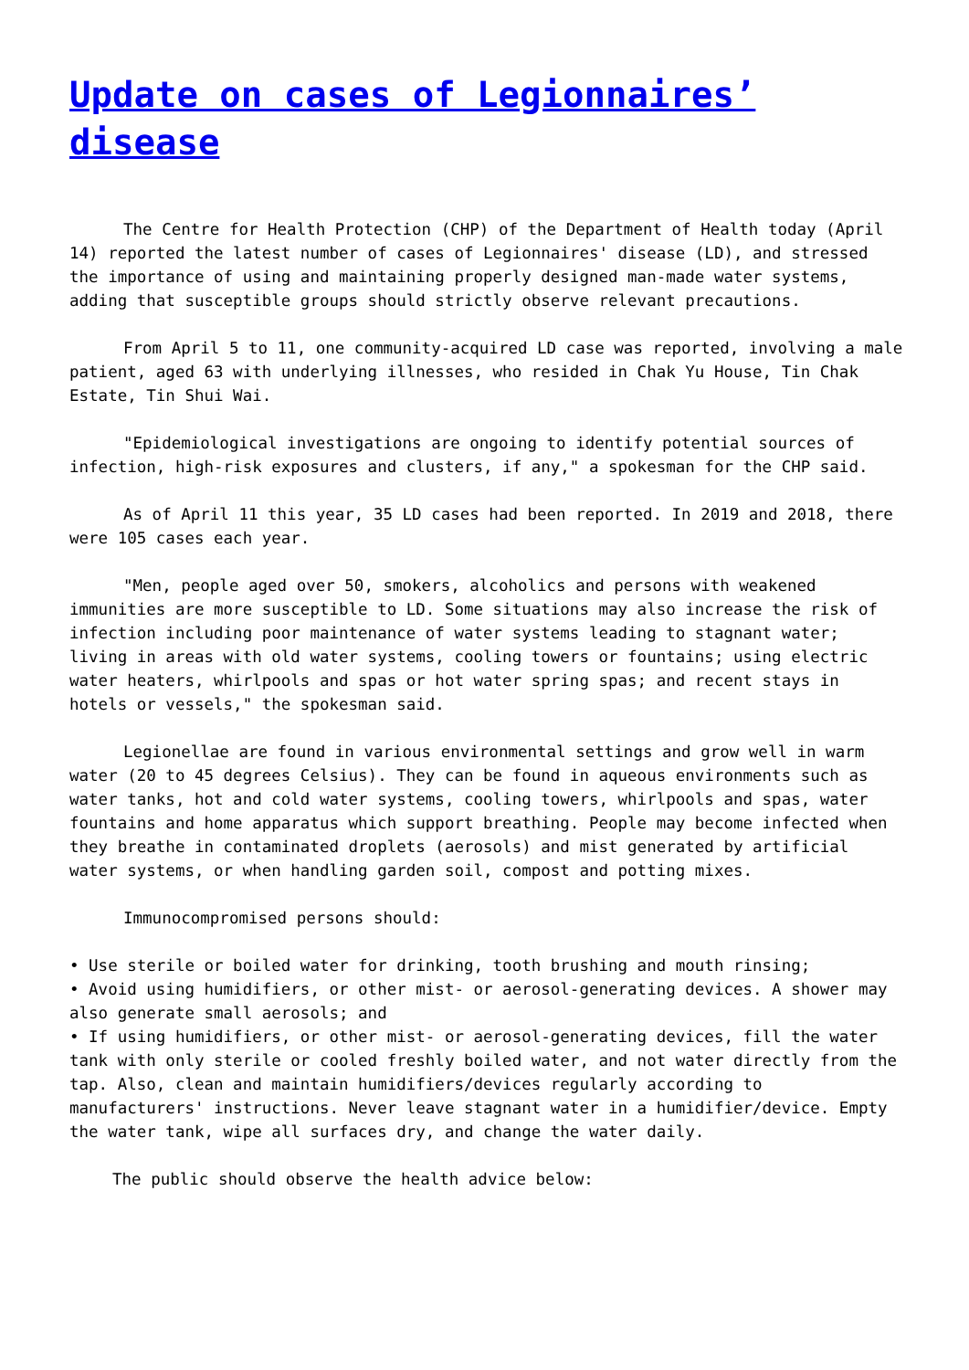Update on cases of Legionnaires’ disease
The Centre for Health Protection (CHP) of the Department of Health today (April 14) reported the latest number of cases of Legionnaires' disease (LD), and stressed the importance of using and maintaining properly designed man-made water systems, adding that susceptible groups should strictly observe relevant precautions.
From April 5 to 11, one community-acquired LD case was reported, involving a male patient, aged 63 with underlying illnesses, who resided in Chak Yu House, Tin Chak Estate, Tin Shui Wai.
"Epidemiological investigations are ongoing to identify potential sources of infection, high-risk exposures and clusters, if any," a spokesman for the CHP said.
As of April 11 this year, 35 LD cases had been reported. In 2019 and 2018, there were 105 cases each year.
"Men, people aged over 50, smokers, alcoholics and persons with weakened immunities are more susceptible to LD. Some situations may also increase the risk of infection including poor maintenance of water systems leading to stagnant water; living in areas with old water systems, cooling towers or fountains; using electric water heaters, whirlpools and spas or hot water spring spas; and recent stays in hotels or vessels," the spokesman said.
Legionellae are found in various environmental settings and grow well in warm water (20 to 45 degrees Celsius). They can be found in aqueous environments such as water tanks, hot and cold water systems, cooling towers, whirlpools and spas, water fountains and home apparatus which support breathing. People may become infected when they breathe in contaminated droplets (aerosols) and mist generated by artificial water systems, or when handling garden soil, compost and potting mixes.
Immunocompromised persons should:
• Use sterile or boiled water for drinking, tooth brushing and mouth rinsing;
• Avoid using humidifiers, or other mist- or aerosol-generating devices. A shower may also generate small aerosols; and
• If using humidifiers, or other mist- or aerosol-generating devices, fill the water tank with only sterile or cooled freshly boiled water, and not water directly from the tap. Also, clean and maintain humidifiers/devices regularly according to manufacturers' instructions. Never leave stagnant water in a humidifier/device. Empty the water tank, wipe all surfaces dry, and change the water daily.
The public should observe the health advice below: